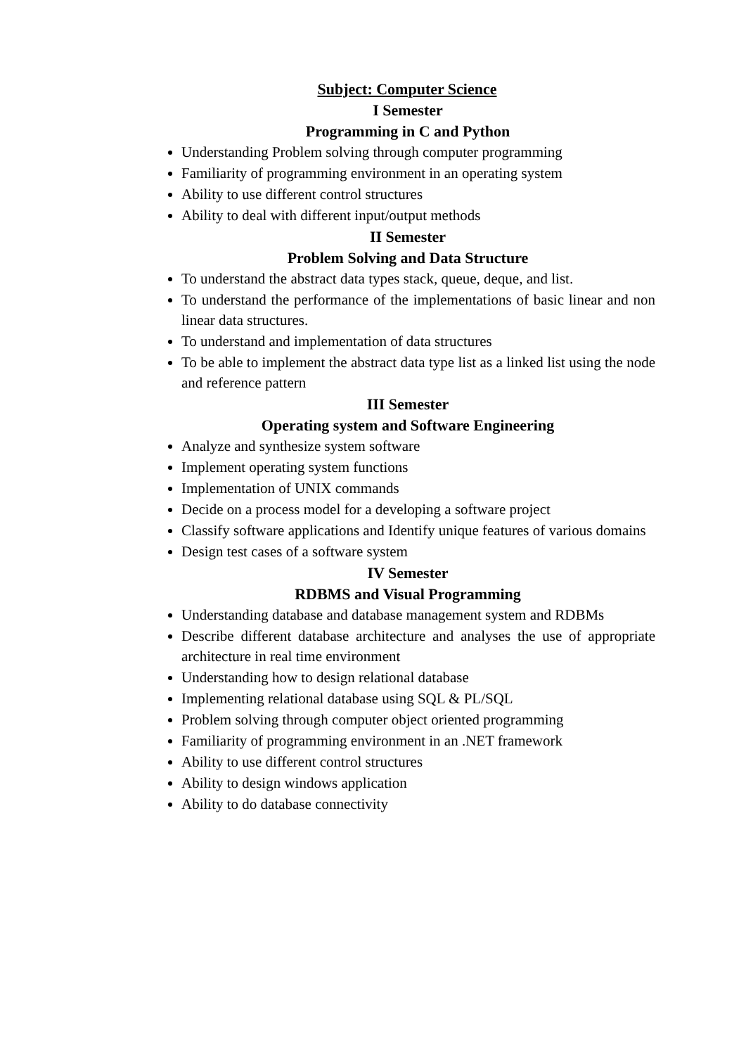Subject: Computer Science
I Semester
Programming in C and Python
Understanding Problem solving through computer programming
Familiarity of programming environment in an operating system
Ability to use different control structures
Ability to deal with different input/output methods
II Semester
Problem Solving and Data Structure
To understand the abstract data types stack, queue, deque, and list.
To understand the performance of the implementations of basic linear and non linear data structures.
To understand and implementation of data structures
To be able to implement the abstract data type list as a linked list using the node and reference pattern
III Semester
Operating system and Software Engineering
Analyze and synthesize system software
Implement operating system functions
Implementation of UNIX commands
Decide on a process model for a developing a software project
Classify software applications and Identify unique features of various domains
Design test cases of a software system
IV Semester
RDBMS and Visual Programming
Understanding database and database management system and RDBMs
Describe different database architecture and analyses the use of appropriate architecture in real time environment
Understanding how to design relational database
Implementing relational database using SQL & PL/SQL
Problem solving through computer object oriented programming
Familiarity of programming environment in an .NET framework
Ability to use different control structures
Ability to design windows application
Ability to do database connectivity